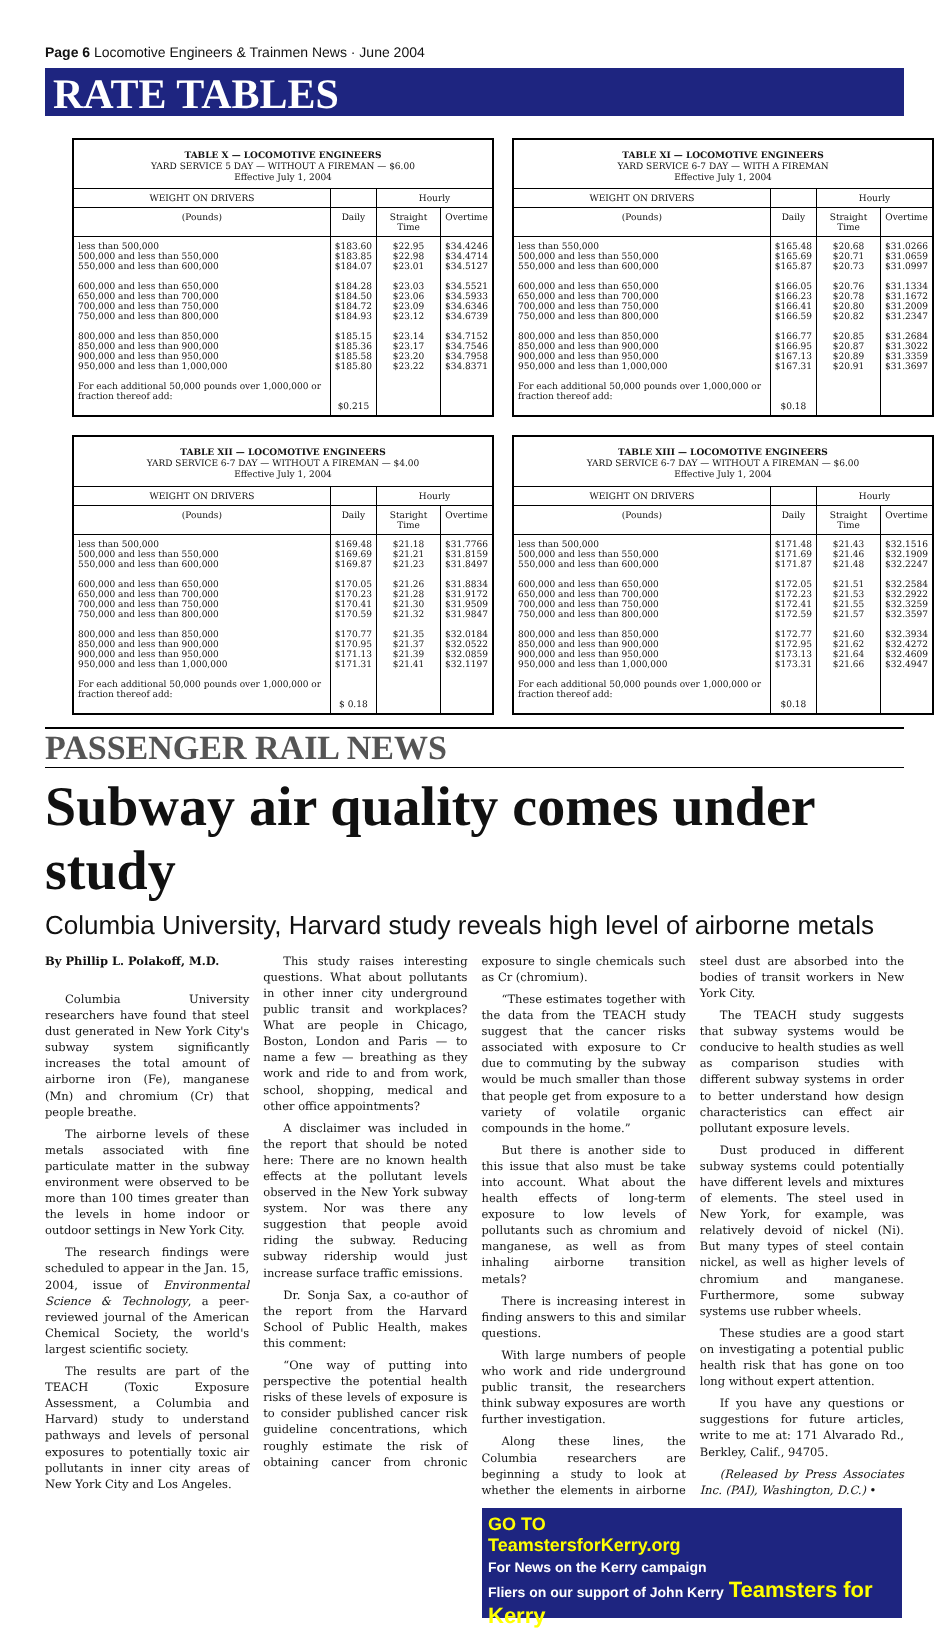Page 6 Locomotive Engineers & Trainmen News · June 2004
RATE TABLES
TABLE X — LOCOMOTIVE ENGINEERS
YARD SERVICE 5 DAY — WITHOUT A FIREMAN — $6.00
Effective July 1, 2004
| WEIGHT ON DRIVERS | | Hourly | |
| --- | --- | --- | --- |
| (Pounds) | Daily | Straight Time | Overtime |
| less than 500,000 500,000 and less than 550,000 550,000 and less than 600,000 600,000 and less than 650,000 650,000 and less than 700,000 700,000 and less than 750,000 750,000 and less than 800,000 800,000 and less than 850,000 850,000 and less than 900,000 900,000 and less than 950,000 950,000 and less than 1,000,000 For each additional 50,000 pounds over 1,000,000 or fraction thereof add: | $183.60 $183.85 $184.07 $184.28 $184.50 $184.72 $184.93 $185.15 $185.36 $185.58 $185.80 $0.215 | $22.95 $22.98 $23.01 $23.03 $23.06 $23.09 $23.12 $23.14 $23.17 $23.20 $23.22 | $34.4246 $34.4714 $34.5127 $34.5521 $34.5933 $34.6346 $34.6739 $34.7152 $34.7546 $34.7958 $34.8371 |
TABLE XI — LOCOMOTIVE ENGINEERS
YARD SERVICE 6-7 DAY — WITH A FIREMAN
Effective July 1, 2004
| WEIGHT ON DRIVERS | | Hourly | |
| --- | --- | --- | --- |
| (Pounds) | Daily | Straight Time | Overtime |
| less than 550,000 500,000 and less than 550,000 550,000 and less than 600,000 600,000 and less than 650,000 650,000 and less than 700,000 700,000 and less than 750,000 750,000 and less than 800,000 800,000 and less than 850,000 850,000 and less than 900,000 900,000 and less than 950,000 950,000 and less than 1,000,000 For each additional 50,000 pounds over 1,000,000 or fraction thereof add: | $165.48 $165.69 $165.87 $166.05 $166.23 $166.41 $166.59 $166.77 $166.95 $167.13 $167.31 $0.18 | $20.68 $20.71 $20.73 $20.76 $20.78 $20.80 $20.82 $20.85 $20.87 $20.89 $20.91 | $31.0266 $31.0659 $31.0997 $31.1334 $31.1672 $31.2009 $31.2347 $31.2684 $31.3022 $31.3359 $31.3697 |
TABLE XII — LOCOMOTIVE ENGINEERS
YARD SERVICE 6-7 DAY — WITHOUT A FIREMAN — $4.00
Effective July 1, 2004
| WEIGHT ON DRIVERS | | Hourly | |
| --- | --- | --- | --- |
| (Pounds) | Daily | Staright Time | Overtime |
| less than 500,000 500,000 and less than 550,000 550,000 and less than 600,000 600,000 and less than 650,000 650,000 and less than 700,000 700,000 and less than 750,000 750,000 and less than 800,000 800,000 and less than 850,000 850,000 and less than 900,000 900,000 and less than 950,000 950,000 and less than 1,000,000 For each additional 50,000 pounds over 1,000,000 or fraction thereof add: | $169.48 $169.69 $169.87 $170.05 $170.23 $170.41 $170.59 $170.77 $170.95 $171.13 $171.31 $ 0.18 | $21.18 $21.21 $21.23 $21.26 $21.28 $21.30 $21.32 $21.35 $21.37 $21.39 $21.41 | $31.7766 $31.8159 $31.8497 $31.8834 $31.9172 $31.9509 $31.9847 $32.0184 $32.0522 $32.0859 $32.1197 |
TABLE XIII — LOCOMOTIVE ENGINEERS
YARD SERVICE 6-7 DAY — WITHOUT A FIREMAN — $6.00
Effective July 1, 2004
| WEIGHT ON DRIVERS | | Hourly | |
| --- | --- | --- | --- |
| (Pounds) | Daily | Straight Time | Overtime |
| less than 500,000 500,000 and less than 550,000 550,000 and less than 600,000 600,000 and less than 650,000 650,000 and less than 700,000 700,000 and less than 750,000 750,000 and less than 800,000 800,000 and less than 850,000 850,000 and less than 900,000 900,000 and less than 950,000 950,000 and less than 1,000,000 For each additional 50,000 pounds over 1,000,000 or fraction thereof add: | $171.48 $171.69 $171.87 $172.05 $172.23 $172.41 $172.59 $172.77 $172.95 $173.13 $173.31 $0.18 | $21.43 $21.46 $21.48 $21.51 $21.53 $21.55 $21.57 $21.60 $21.62 $21.64 $21.66 | $32.1516 $32.1909 $32.2247 $32.2584 $32.2922 $32.3259 $32.3597 $32.3934 $32.4272 $32.4609 $32.4947 |
PASSENGER RAIL NEWS
Subway air quality comes under study
Columbia University, Harvard study reveals high level of airborne metals
By Phillip L. Polakoff, M.D.
Columbia University researchers have found that steel dust generated in New York City's subway system significantly increases the total amount of airborne iron (Fe), manganese (Mn) and chromium (Cr) that people breathe.
The airborne levels of these metals associated with fine particulate matter in the subway environment were observed to be more than 100 times greater than the levels in home indoor or outdoor settings in New York City.
The research findings were scheduled to appear in the Jan. 15, 2004, issue of Environmental Science & Technology, a peer-reviewed journal of the American Chemical Society, the world's largest scientific society.
The results are part of the TEACH (Toxic Exposure Assessment, a Columbia and Harvard) study to understand pathways and levels of personal exposures to potentially toxic air pollutants in inner city areas of New York City and Los Angeles.
This study raises interesting questions. What about pollutants in other inner city underground public transit and workplaces? What are people in Chicago, Boston, London and Paris — to name a few — breathing as they work and ride to and from work, school, shopping, medical and other office appointments?
A disclaimer was included in the report that should be noted here: There are no known health effects at the pollutant levels observed in the New York subway system. Nor was there any suggestion that people avoid riding the subway. Reducing subway ridership would just increase surface traffic emissions.
Dr. Sonja Sax, a co-author of the report from the Harvard School of Public Health, makes this comment:
“One way of putting into perspective the potential health risks of these levels of exposure is to consider published cancer risk guideline concentrations, which roughly estimate the risk of obtaining cancer from chronic exposure to single chemicals such as Cr (chromium).
“These estimates together with the data from the TEACH study suggest that the cancer risks associated with exposure to Cr due to commuting by the subway would be much smaller than those that people get from exposure to a variety of volatile organic compounds in the home.”
But there is another side to this issue that also must be take into account. What about the health effects of long-term exposure to low levels of pollutants such as chromium and manganese, as well as from inhaling airborne transition metals?
There is increasing interest in finding answers to this and similar questions.
With large numbers of people who work and ride underground public transit, the researchers think subway exposures are worth further investigation.
Along these lines, the Columbia researchers are beginning a study to look at whether the elements in airborne steel dust are absorbed into the bodies of transit workers in New York City.
The TEACH study suggests that subway systems would be conducive to health studies as well as comparison studies with different subway systems in order to better understand how design characteristics can effect air pollutant exposure levels.
Dust produced in different subway systems could potentially have different levels and mixtures of elements. The steel used in New York, for example, was relatively devoid of nickel (Ni). But many types of steel contain nickel, as well as higher levels of chromium and manganese. Furthermore, some subway systems use rubber wheels.
These studies are a good start on investigating a potential public health risk that has gone on too long without expert attention.
If you have any questions or suggestions for future articles, write to me at: 171 Alvarado Rd., Berkley, Calif., 94705.
(Released by Press Associates Inc. (PAI), Washington, D.C.) •
GO TO
TeamstersforKerry.org
For News on the Kerry campaign
Fliers on our support of John Kerry Teamsters for Kerry